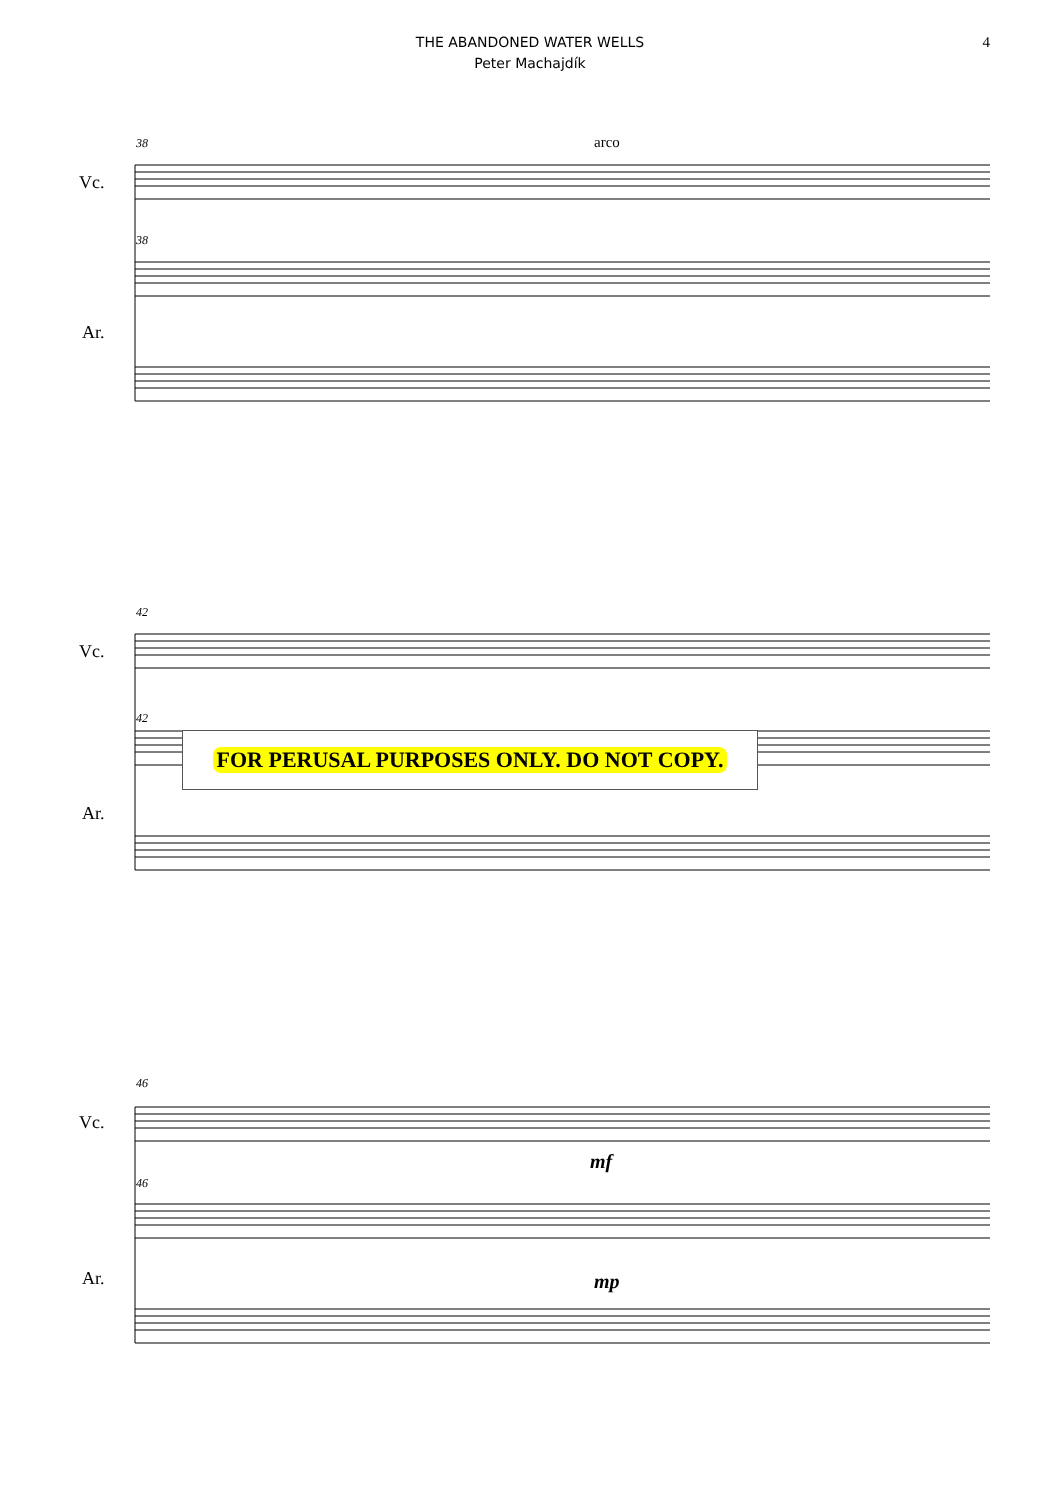THE ABANDONED WATER WELLS
Peter Machajdík
4
38
38
arco
Vc.
Ar.
42
42
Vc.
Ar.
FOR PERUSAL PURPOSES ONLY. DO NOT COPY.
46
46
Vc.
Ar.
mf
mp